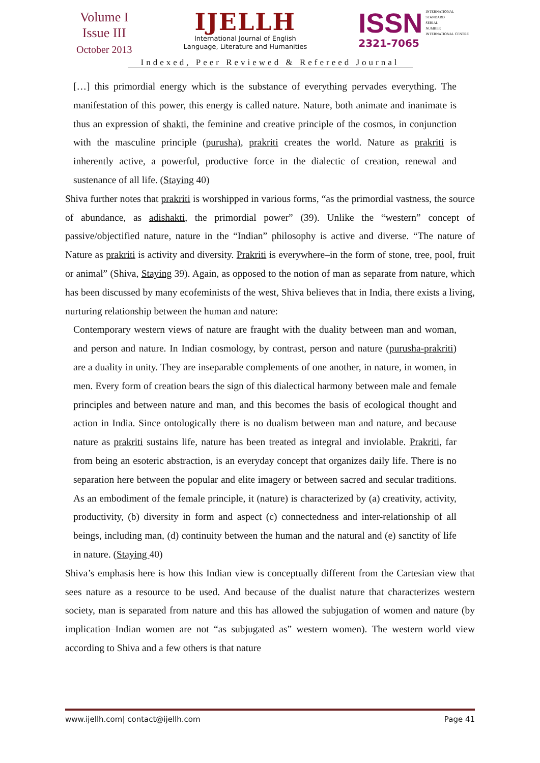Volume I
Issue III
October 2013
IJELLH
International Journal of English
Language, Literature and Humanities
ISSN INTERNATIONAL
STANDARD
SERIAL
NUMBER
INTERNATIONAL CENTRE
2321-7065
Indexed, Peer Reviewed & Refereed Journal
[…] this primordial energy which is the substance of everything pervades everything. The manifestation of this power, this energy is called nature. Nature, both animate and inanimate is thus an expression of shakti, the feminine and creative principle of the cosmos, in conjunction with the masculine principle (purusha), prakriti creates the world. Nature as prakriti is inherently active, a powerful, productive force in the dialectic of creation, renewal and sustenance of all life. (Staying 40)
Shiva further notes that prakriti is worshipped in various forms, “as the primordial vastness, the source of abundance, as adishakti, the primordial power” (39). Unlike the “western” concept of passive/objectified nature, nature in the “Indian” philosophy is active and diverse. “The nature of Nature as prakriti is activity and diversity. Prakriti is everywhere–in the form of stone, tree, pool, fruit or animal” (Shiva, Staying 39). Again, as opposed to the notion of man as separate from nature, which has been discussed by many ecofeminists of the west, Shiva believes that in India, there exists a living, nurturing relationship between the human and nature:
Contemporary western views of nature are fraught with the duality between man and woman, and person and nature. In Indian cosmology, by contrast, person and nature (purusha-prakriti) are a duality in unity. They are inseparable complements of one another, in nature, in women, in men. Every form of creation bears the sign of this dialectical harmony between male and female principles and between nature and man, and this becomes the basis of ecological thought and action in India. Since ontologically there is no dualism between man and nature, and because nature as prakriti sustains life, nature has been treated as integral and inviolable. Prakriti, far from being an esoteric abstraction, is an everyday concept that organizes daily life. There is no separation here between the popular and elite imagery or between sacred and secular traditions. As an embodiment of the female principle, it (nature) is characterized by (a) creativity, activity, productivity, (b) diversity in form and aspect (c) connectedness and inter-relationship of all beings, including man, (d) continuity between the human and the natural and (e) sanctity of life in nature. (Staying 40)
Shiva’s emphasis here is how this Indian view is conceptually different from the Cartesian view that sees nature as a resource to be used. And because of the dualist nature that characterizes western society, man is separated from nature and this has allowed the subjugation of women and nature (by implication–Indian women are not “as subjugated as” western women). The western world view according to Shiva and a few others is that nature
www.ijellh.com| contact@ijellh.com Page 41